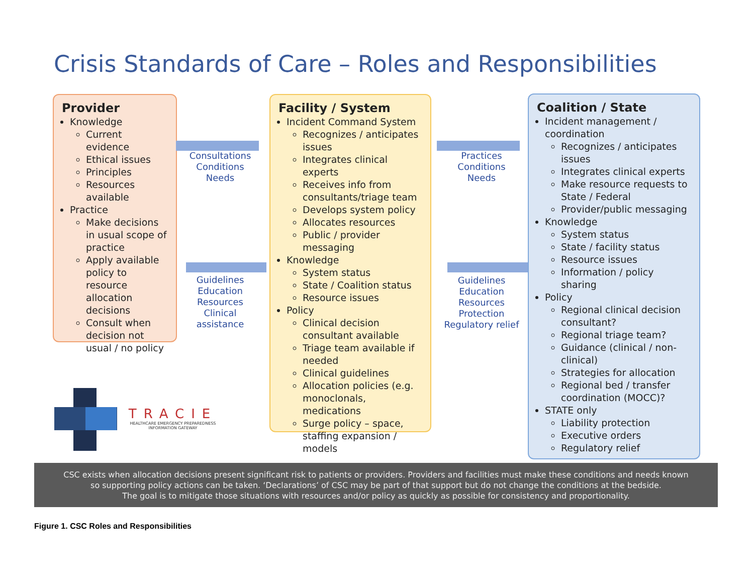Crisis Standards of Care – Roles and Responsibilities
Provider
Knowledge
Current evidence
Ethical issues
Principles
Resources available
Practice
Make decisions in usual scope of practice
Apply available policy to resource allocation decisions
Consult when decision not usual / no policy
Consultations
Conditions
Needs
Guidelines
Education
Resources
Clinical assistance
Facility / System
Incident Command System
Recognizes / anticipates issues
Integrates clinical experts
Receives info from consultants/triage team
Develops system policy
Allocates resources
Public / provider messaging
Knowledge
System status
State / Coalition status
Resource issues
Policy
Clinical decision consultant available
Triage team available if needed
Clinical guidelines
Allocation policies (e.g. monoclonals, medications
Surge policy – space, staffing expansion / models
Practices
Conditions
Needs
Guidelines
Education
Resources
Protection
Regulatory relief
Coalition / State
Incident management / coordination
Recognizes / anticipates issues
Integrates clinical experts
Make resource requests to State / Federal
Provider/public messaging
Knowledge
System status
State / facility status
Resource issues
Information / policy sharing
Policy
Regional clinical decision consultant?
Regional triage team?
Guidance (clinical / non-clinical)
Strategies for allocation
Regional bed / transfer coordination (MOCC)?
STATE only
Liability protection
Executive orders
Regulatory relief
TRACIE
HEALTHCARE EMERGENCY PREPAREDNESS
INFORMATION GATEWAY
CSC exists when allocation decisions present significant risk to patients or providers. Providers and facilities must make these conditions and needs known
so supporting policy actions can be taken. ‘Declarations’ of CSC may be part of that support but do not change the conditions at the bedside.
The goal is to mitigate those situations with resources and/or policy as quickly as possible for consistency and proportionality.
Figure 1. CSC Roles and Responsibilities